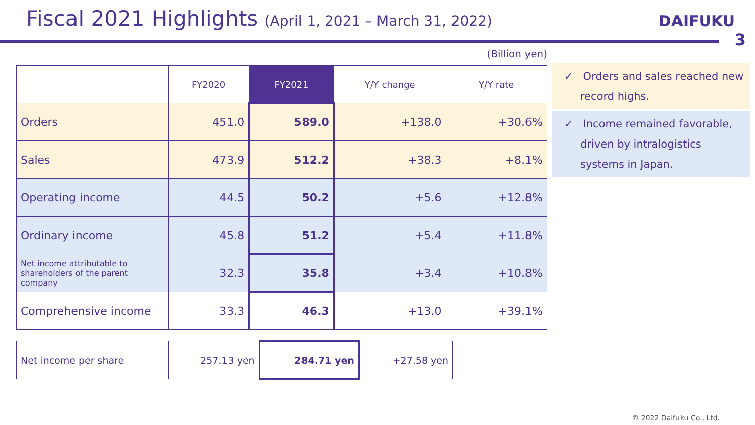Fiscal 2021 Highlights (April 1, 2021 – March 31, 2022)
DAIFUKU
3
(Billion yen)
| | FY2020 | FY2021 | Y/Y change | Y/Y rate |
| --- | --- | --- | --- | --- |
| Orders | 451.0 | 589.0 | +138.0 | +30.6% |
| Sales | 473.9 | 512.2 | +38.3 | +8.1% |
| Operating income | 44.5 | 50.2 | +5.6 | +12.8% |
| Ordinary income | 45.8 | 51.2 | +5.4 | +11.8% |
| Net income attributable to shareholders of the parent company | 32.3 | 35.8 | +3.4 | +10.8% |
| Comprehensive income | 33.3 | 46.3 | +13.0 | +39.1% |
| Net income per share | 257.13 yen | 284.71 yen | +27.58 yen |
✓ Orders and sales reached new record highs.
✓ Income remained favorable, driven by intralogistics systems in Japan.
© 2022 Daifuku Co., Ltd.